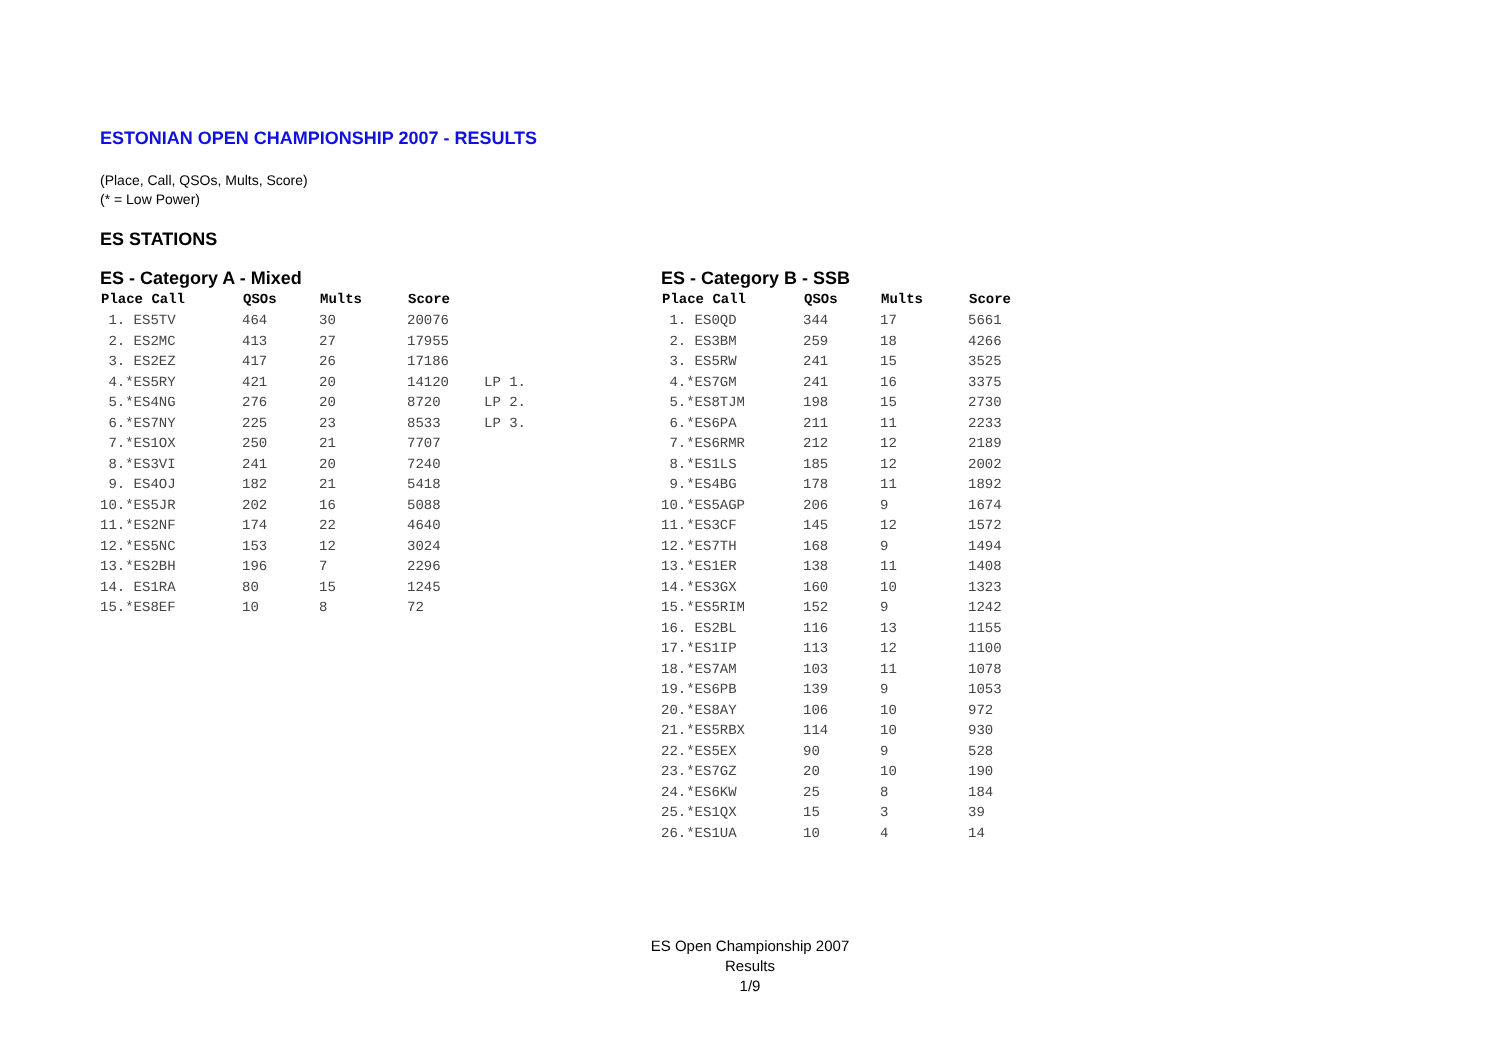ESTONIAN OPEN CHAMPIONSHIP 2007 - RESULTS
(Place, Call, QSOs, Mults, Score)
(* = Low Power)
ES STATIONS
ES - Category A - Mixed
| Place Call | QSOs | Mults | Score | |
| --- | --- | --- | --- | --- |
| 1. ES5TV | 464 | 30 | 20076 | |
| 2. ES2MC | 413 | 27 | 17955 | |
| 3. ES2EZ | 417 | 26 | 17186 | |
| 4.*ES5RY | 421 | 20 | 14120 | LP 1. |
| 5.*ES4NG | 276 | 20 | 8720 | LP 2. |
| 6.*ES7NY | 225 | 23 | 8533 | LP 3. |
| 7.*ES1OX | 250 | 21 | 7707 | |
| 8.*ES3VI | 241 | 20 | 7240 | |
| 9. ES4OJ | 182 | 21 | 5418 | |
| 10.*ES5JR | 202 | 16 | 5088 | |
| 11.*ES2NF | 174 | 22 | 4640 | |
| 12.*ES5NC | 153 | 12 | 3024 | |
| 13.*ES2BH | 196 | 7 | 2296 | |
| 14. ES1RA | 80 | 15 | 1245 | |
| 15.*ES8EF | 10 | 8 | 72 | |
ES - Category B - SSB
| Place Call | QSOs | Mults | Score |
| --- | --- | --- | --- |
| 1. ES0QD | 344 | 17 | 5661 |
| 2. ES3BM | 259 | 18 | 4266 |
| 3. ES5RW | 241 | 15 | 3525 |
| 4.*ES7GM | 241 | 16 | 3375 |
| 5.*ES8TJM | 198 | 15 | 2730 |
| 6.*ES6PA | 211 | 11 | 2233 |
| 7.*ES6RMR | 212 | 12 | 2189 |
| 8.*ES1LS | 185 | 12 | 2002 |
| 9.*ES4BG | 178 | 11 | 1892 |
| 10.*ES5AGP | 206 | 9 | 1674 |
| 11.*ES3CF | 145 | 12 | 1572 |
| 12.*ES7TH | 168 | 9 | 1494 |
| 13.*ES1ER | 138 | 11 | 1408 |
| 14.*ES3GX | 160 | 10 | 1323 |
| 15.*ES5RIM | 152 | 9 | 1242 |
| 16. ES2BL | 116 | 13 | 1155 |
| 17.*ES1IP | 113 | 12 | 1100 |
| 18.*ES7AM | 103 | 11 | 1078 |
| 19.*ES6PB | 139 | 9 | 1053 |
| 20.*ES8AY | 106 | 10 | 972 |
| 21.*ES5RBX | 114 | 10 | 930 |
| 22.*ES5EX | 90 | 9 | 528 |
| 23.*ES7GZ | 20 | 10 | 190 |
| 24.*ES6KW | 25 | 8 | 184 |
| 25.*ES1QX | 15 | 3 | 39 |
| 26.*ES1UA | 10 | 4 | 14 |
ES Open Championship 2007
Results
1/9